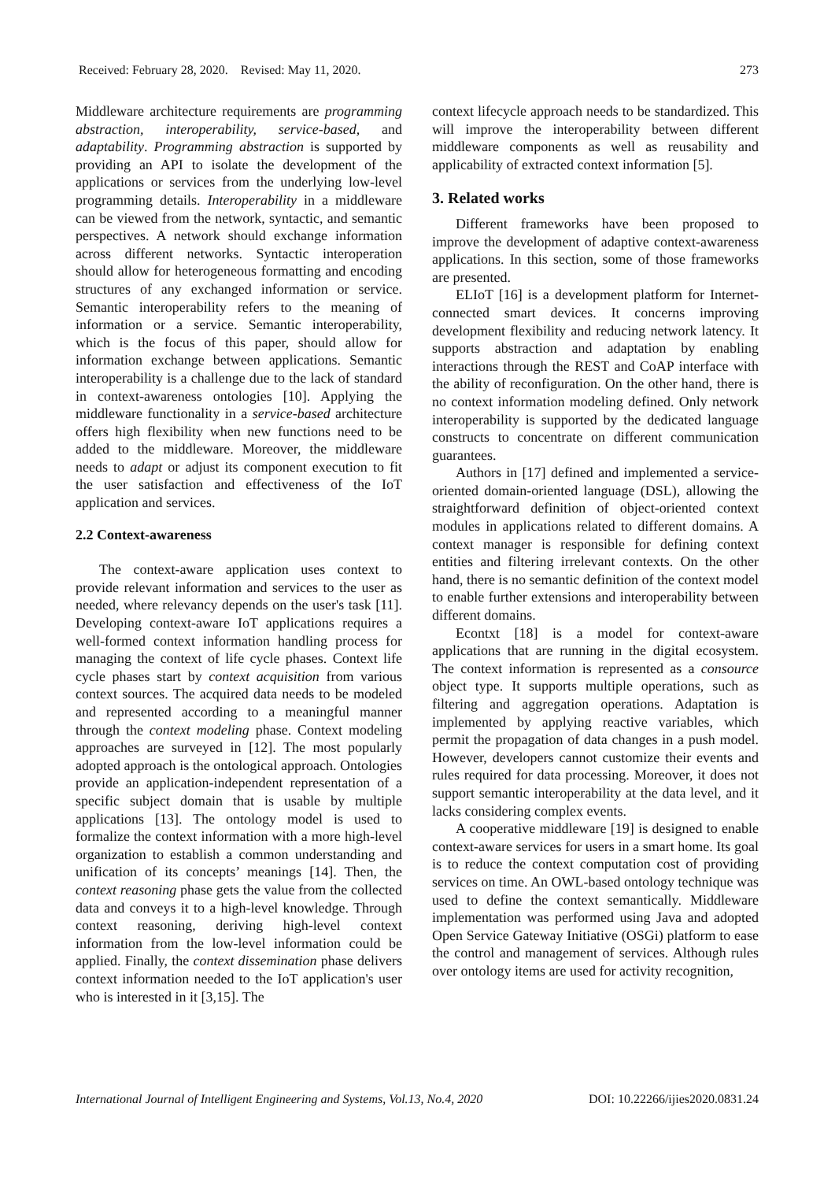Received: February 28, 2020. Revised: May 11, 2020. 273
Middleware architecture requirements are programming abstraction, interoperability, service-based, and adaptability. Programming abstraction is supported by providing an API to isolate the development of the applications or services from the underlying low-level programming details. Interoperability in a middleware can be viewed from the network, syntactic, and semantic perspectives. A network should exchange information across different networks. Syntactic interoperation should allow for heterogeneous formatting and encoding structures of any exchanged information or service. Semantic interoperability refers to the meaning of information or a service. Semantic interoperability, which is the focus of this paper, should allow for information exchange between applications. Semantic interoperability is a challenge due to the lack of standard in context-awareness ontologies [10]. Applying the middleware functionality in a service-based architecture offers high flexibility when new functions need to be added to the middleware. Moreover, the middleware needs to adapt or adjust its component execution to fit the user satisfaction and effectiveness of the IoT application and services.
2.2 Context-awareness
The context-aware application uses context to provide relevant information and services to the user as needed, where relevancy depends on the user's task [11]. Developing context-aware IoT applications requires a well-formed context information handling process for managing the context of life cycle phases. Context life cycle phases start by context acquisition from various context sources. The acquired data needs to be modeled and represented according to a meaningful manner through the context modeling phase. Context modeling approaches are surveyed in [12]. The most popularly adopted approach is the ontological approach. Ontologies provide an application-independent representation of a specific subject domain that is usable by multiple applications [13]. The ontology model is used to formalize the context information with a more high-level organization to establish a common understanding and unification of its concepts’ meanings [14]. Then, the context reasoning phase gets the value from the collected data and conveys it to a high-level knowledge. Through context reasoning, deriving high-level context information from the low-level information could be applied. Finally, the context dissemination phase delivers context information needed to the IoT application's user who is interested in it [3,15]. The
context lifecycle approach needs to be standardized. This will improve the interoperability between different middleware components as well as reusability and applicability of extracted context information [5].
3. Related works
Different frameworks have been proposed to improve the development of adaptive context-awareness applications. In this section, some of those frameworks are presented.
ELIoT [16] is a development platform for Internet-connected smart devices. It concerns improving development flexibility and reducing network latency. It supports abstraction and adaptation by enabling interactions through the REST and CoAP interface with the ability of reconfiguration. On the other hand, there is no context information modeling defined. Only network interoperability is supported by the dedicated language constructs to concentrate on different communication guarantees.
Authors in [17] defined and implemented a service-oriented domain-oriented language (DSL), allowing the straightforward definition of object-oriented context modules in applications related to different domains. A context manager is responsible for defining context entities and filtering irrelevant contexts. On the other hand, there is no semantic definition of the context model to enable further extensions and interoperability between different domains.
Econtxt [18] is a model for context-aware applications that are running in the digital ecosystem. The context information is represented as a consource object type. It supports multiple operations, such as filtering and aggregation operations. Adaptation is implemented by applying reactive variables, which permit the propagation of data changes in a push model. However, developers cannot customize their events and rules required for data processing. Moreover, it does not support semantic interoperability at the data level, and it lacks considering complex events.
A cooperative middleware [19] is designed to enable context-aware services for users in a smart home. Its goal is to reduce the context computation cost of providing services on time. An OWL-based ontology technique was used to define the context semantically. Middleware implementation was performed using Java and adopted Open Service Gateway Initiative (OSGi) platform to ease the control and management of services. Although rules over ontology items are used for activity recognition,
International Journal of Intelligent Engineering and Systems, Vol.13, No.4, 2020 DOI: 10.22266/ijies2020.0831.24